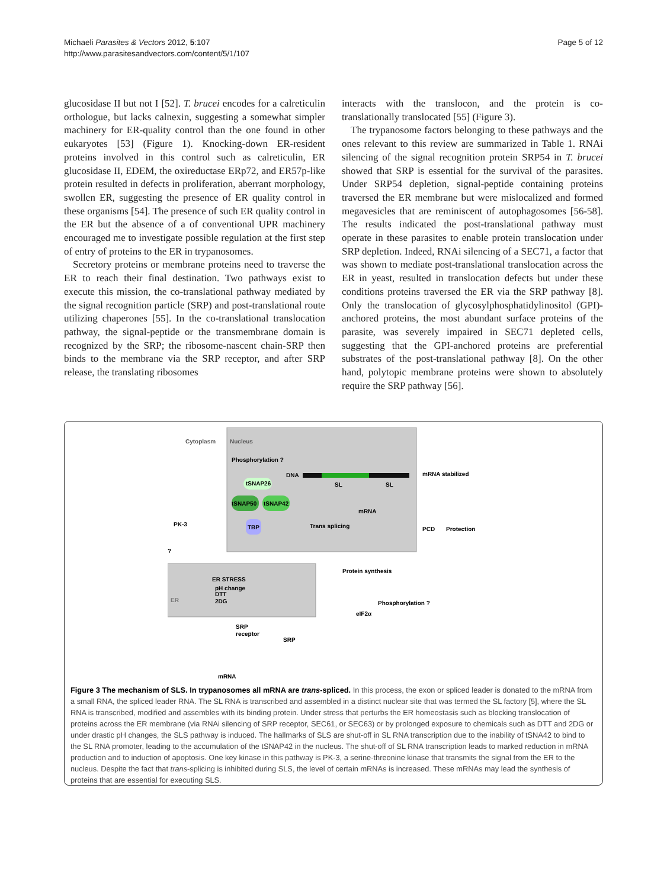Michaeli Parasites & Vectors 2012, 5:107
http://www.parasitesandvectors.com/content/5/1/107
Page 5 of 12
glucosidase II but not I [52]. T. brucei encodes for a calreticulin orthologue, but lacks calnexin, suggesting a somewhat simpler machinery for ER-quality control than the one found in other eukaryotes [53] (Figure 1). Knocking-down ER-resident proteins involved in this control such as calreticulin, ER glucosidase II, EDEM, the oxireductase ERp72, and ER57p-like protein resulted in defects in proliferation, aberrant morphology, swollen ER, suggesting the presence of ER quality control in these organisms [54]. The presence of such ER quality control in the ER but the absence of a of conventional UPR machinery encouraged me to investigate possible regulation at the first step of entry of proteins to the ER in trypanosomes.
Secretory proteins or membrane proteins need to traverse the ER to reach their final destination. Two pathways exist to execute this mission, the co-translational pathway mediated by the signal recognition particle (SRP) and post-translational route utilizing chaperones [55]. In the co-translational translocation pathway, the signal-peptide or the transmembrane domain is recognized by the SRP; the ribosome-nascent chain-SRP then binds to the membrane via the SRP receptor, and after SRP release, the translating ribosomes
interacts with the translocon, and the protein is co-translationally translocated [55] (Figure 3).
The trypanosome factors belonging to these pathways and the ones relevant to this review are summarized in Table 1. RNAi silencing of the signal recognition protein SRP54 in T. brucei showed that SRP is essential for the survival of the parasites. Under SRP54 depletion, signal-peptide containing proteins traversed the ER membrane but were mislocalized and formed megavesicles that are reminiscent of autophagosomes [56-58]. The results indicated the post-translational pathway must operate in these parasites to enable protein translocation under SRP depletion. Indeed, RNAi silencing of a SEC71, a factor that was shown to mediate post-translational translocation across the ER in yeast, resulted in translocation defects but under these conditions proteins traversed the ER via the SRP pathway [8]. Only the translocation of glycosylphosphatidylinositol (GPI)-anchored proteins, the most abundant surface proteins of the parasite, was severely impaired in SEC71 depleted cells, suggesting that the GPI-anchored proteins are preferential substrates of the post-translational pathway [8]. On the other hand, polytopic membrane proteins were shown to absolutely require the SRP pathway [56].
Cytoplasm
Nucleus
Phosphorylation ?
DNA
SL
SL
tSNAP26
tSNAP50
tSNAP42
TBP
mRNA
Trans splicing
mRNA stabilized
PCD
Protection
PK-3
?
ER STRESS
pH change
DTT
2DG
ER
Protein synthesis
Phosphorylation ?
eIF2α
SRP
receptor
SRP
mRNA
Figure 3 The mechanism of SLS. In trypanosomes all mRNA are trans-spliced. In this process, the exon or spliced leader is donated to the mRNA from a small RNA, the spliced leader RNA. The SL RNA is transcribed and assembled in a distinct nuclear site that was termed the SL factory [5], where the SL RNA is transcribed, modified and assembles with its binding protein. Under stress that perturbs the ER homeostasis such as blocking translocation of proteins across the ER membrane (via RNAi silencing of SRP receptor, SEC61, or SEC63) or by prolonged exposure to chemicals such as DTT and 2DG or under drastic pH changes, the SLS pathway is induced. The hallmarks of SLS are shut-off in SL RNA transcription due to the inability of tSNA42 to bind to the SL RNA promoter, leading to the accumulation of the tSNAP42 in the nucleus. The shut-off of SL RNA transcription leads to marked reduction in mRNA production and to induction of apoptosis. One key kinase in this pathway is PK-3, a serine-threonine kinase that transmits the signal from the ER to the nucleus. Despite the fact that trans-splicing is inhibited during SLS, the level of certain mRNAs is increased. These mRNAs may lead the synthesis of proteins that are essential for executing SLS.